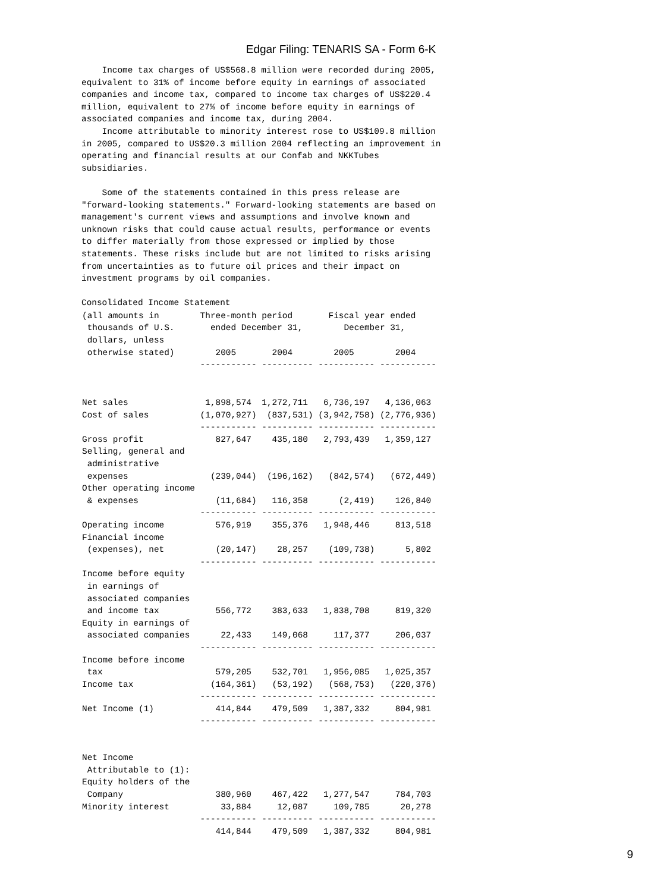Edgar Filing: TENARIS SA - Form 6-K
    Income tax charges of US$568.8 million were recorded during 2005,
equivalent to 31% of income before equity in earnings of associated
companies and income tax, compared to income tax charges of US$220.4
million, equivalent to 27% of income before equity in earnings of
associated companies and income tax, during 2004.
    Income attributable to minority interest rose to US$109.8 million
in 2005, compared to US$20.3 million 2004 reflecting an improvement in
operating and financial results at our Confab and NKKTubes
subsidiaries.

    Some of the statements contained in this press release are
"forward-looking statements." Forward-looking statements are based on
management's current views and assumptions and involve known and
unknown risks that could cause actual results, performance or events
to differ materially from those expressed or implied by those
statements. These risks include but are not limited to risks arising
from uncertainties as to future oil prices and their impact on
investment programs by oil companies.

Consolidated Income Statement

| (all amounts in Three-month period Fiscal year ended thousands of U.S. ended December 31, December 31, dollars, unless otherwise stated) 2005 2004 2005 2004 ----------- ---------- ----------- ----------- |
| --- |
| Net sales 1,898,574 1,272,711 6,736,197 4,136,063 Cost of sales (1,070,927) (837,531) (3,942,758) (2,776,936) ----------- ---------- ----------- ----------- Gross profit 827,647 435,180 2,793,439 1,359,127 Selling, general and administrative expenses (239,044) (196,162) (842,574) (672,449) Other operating income & expenses (11,684) 116,358 (2,419) 126,840 ----------- ---------- ----------- ----------- Operating income 576,919 355,376 1,948,446 813,518 Financial income (expenses), net (20,147) 28,257 (109,738) 5,802 ----------- ---------- ----------- ----------- Income before equity in earnings of associated companies and income tax 556,772 383,633 1,838,708 819,320 Equity in earnings of associated companies 22,433 149,068 117,377 206,037 ----------- ---------- ----------- ----------- Income before income tax 579,205 532,701 1,956,085 1,025,357 Income tax (164,361) (53,192) (568,753) (220,376) ----------- ---------- ----------- ----------- Net Income (1) 414,844 479,509 1,387,332 804,981 ----------- ---------- ----------- ----------- Net Income Attributable to (1): Equity holders of the Company 380,960 467,422 1,277,547 784,703 Minority interest 33,884 12,087 109,785 20,278 ----------- ---------- ----------- ----------- 414,844 479,509 1,387,332 804,981 |
9